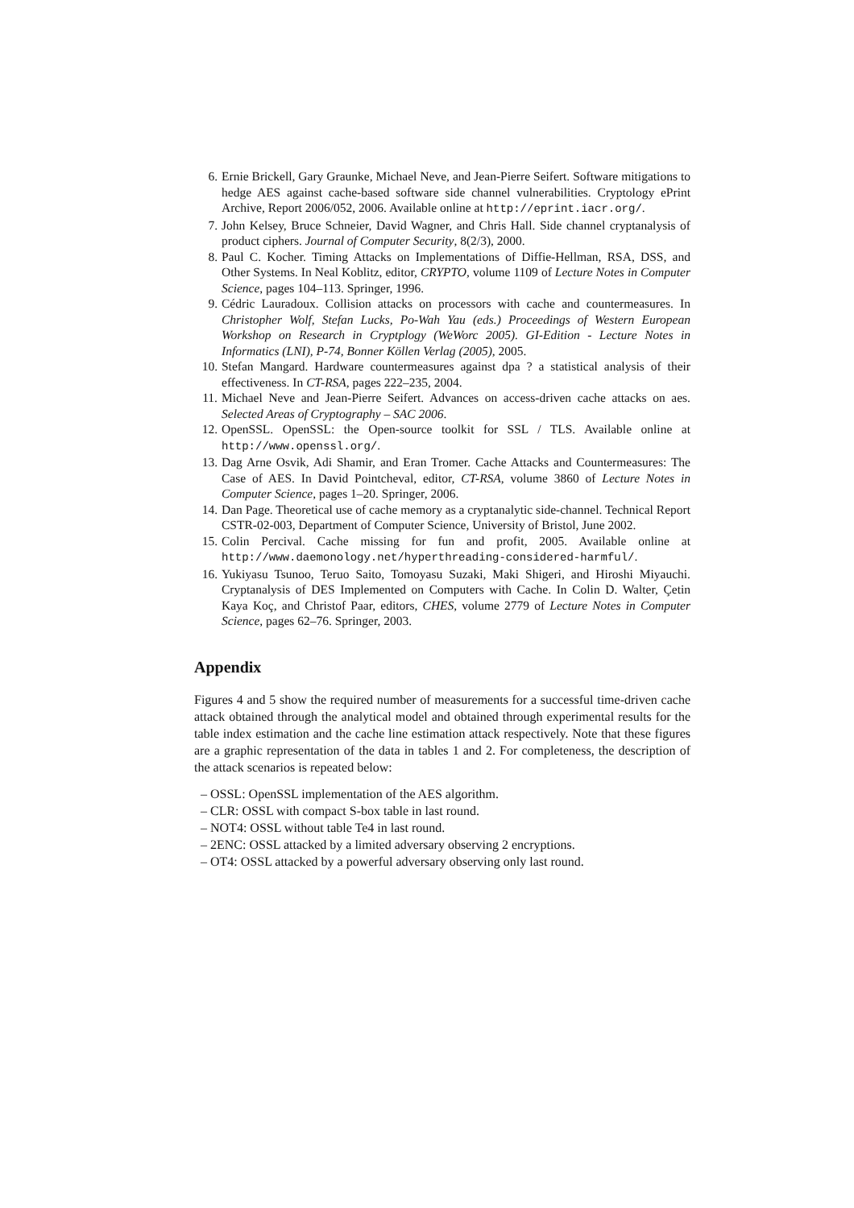6. Ernie Brickell, Gary Graunke, Michael Neve, and Jean-Pierre Seifert. Software mitigations to hedge AES against cache-based software side channel vulnerabilities. Cryptology ePrint Archive, Report 2006/052, 2006. Available online at http://eprint.iacr.org/.
7. John Kelsey, Bruce Schneier, David Wagner, and Chris Hall. Side channel cryptanalysis of product ciphers. Journal of Computer Security, 8(2/3), 2000.
8. Paul C. Kocher. Timing Attacks on Implementations of Diffie-Hellman, RSA, DSS, and Other Systems. In Neal Koblitz, editor, CRYPTO, volume 1109 of Lecture Notes in Computer Science, pages 104–113. Springer, 1996.
9. Cédric Lauradoux. Collision attacks on processors with cache and countermeasures. In Christopher Wolf, Stefan Lucks, Po-Wah Yau (eds.) Proceedings of Western European Workshop on Research in Cryptplogy (WeWorc 2005). GI-Edition - Lecture Notes in Informatics (LNI), P-74, Bonner Köllen Verlag (2005), 2005.
10. Stefan Mangard. Hardware countermeasures against dpa ? a statistical analysis of their effectiveness. In CT-RSA, pages 222–235, 2004.
11. Michael Neve and Jean-Pierre Seifert. Advances on access-driven cache attacks on aes. Selected Areas of Cryptography – SAC 2006.
12. OpenSSL. OpenSSL: the Open-source toolkit for SSL / TLS. Available online at http://www.openssl.org/.
13. Dag Arne Osvik, Adi Shamir, and Eran Tromer. Cache Attacks and Countermeasures: The Case of AES. In David Pointcheval, editor, CT-RSA, volume 3860 of Lecture Notes in Computer Science, pages 1–20. Springer, 2006.
14. Dan Page. Theoretical use of cache memory as a cryptanalytic side-channel. Technical Report CSTR-02-003, Department of Computer Science, University of Bristol, June 2002.
15. Colin Percival. Cache missing for fun and profit, 2005. Available online at http://www.daemonology.net/hyperthreading-considered-harmful/.
16. Yukiyasu Tsunoo, Teruo Saito, Tomoyasu Suzaki, Maki Shigeri, and Hiroshi Miyauchi. Cryptanalysis of DES Implemented on Computers with Cache. In Colin D. Walter, Çetin Kaya Koç, and Christof Paar, editors, CHES, volume 2779 of Lecture Notes in Computer Science, pages 62–76. Springer, 2003.
Appendix
Figures 4 and 5 show the required number of measurements for a successful time-driven cache attack obtained through the analytical model and obtained through experimental results for the table index estimation and the cache line estimation attack respectively. Note that these figures are a graphic representation of the data in tables 1 and 2. For completeness, the description of the attack scenarios is repeated below:
– OSSL: OpenSSL implementation of the AES algorithm.
– CLR: OSSL with compact S-box table in last round.
– NOT4: OSSL without table Te4 in last round.
– 2ENC: OSSL attacked by a limited adversary observing 2 encryptions.
– OT4: OSSL attacked by a powerful adversary observing only last round.